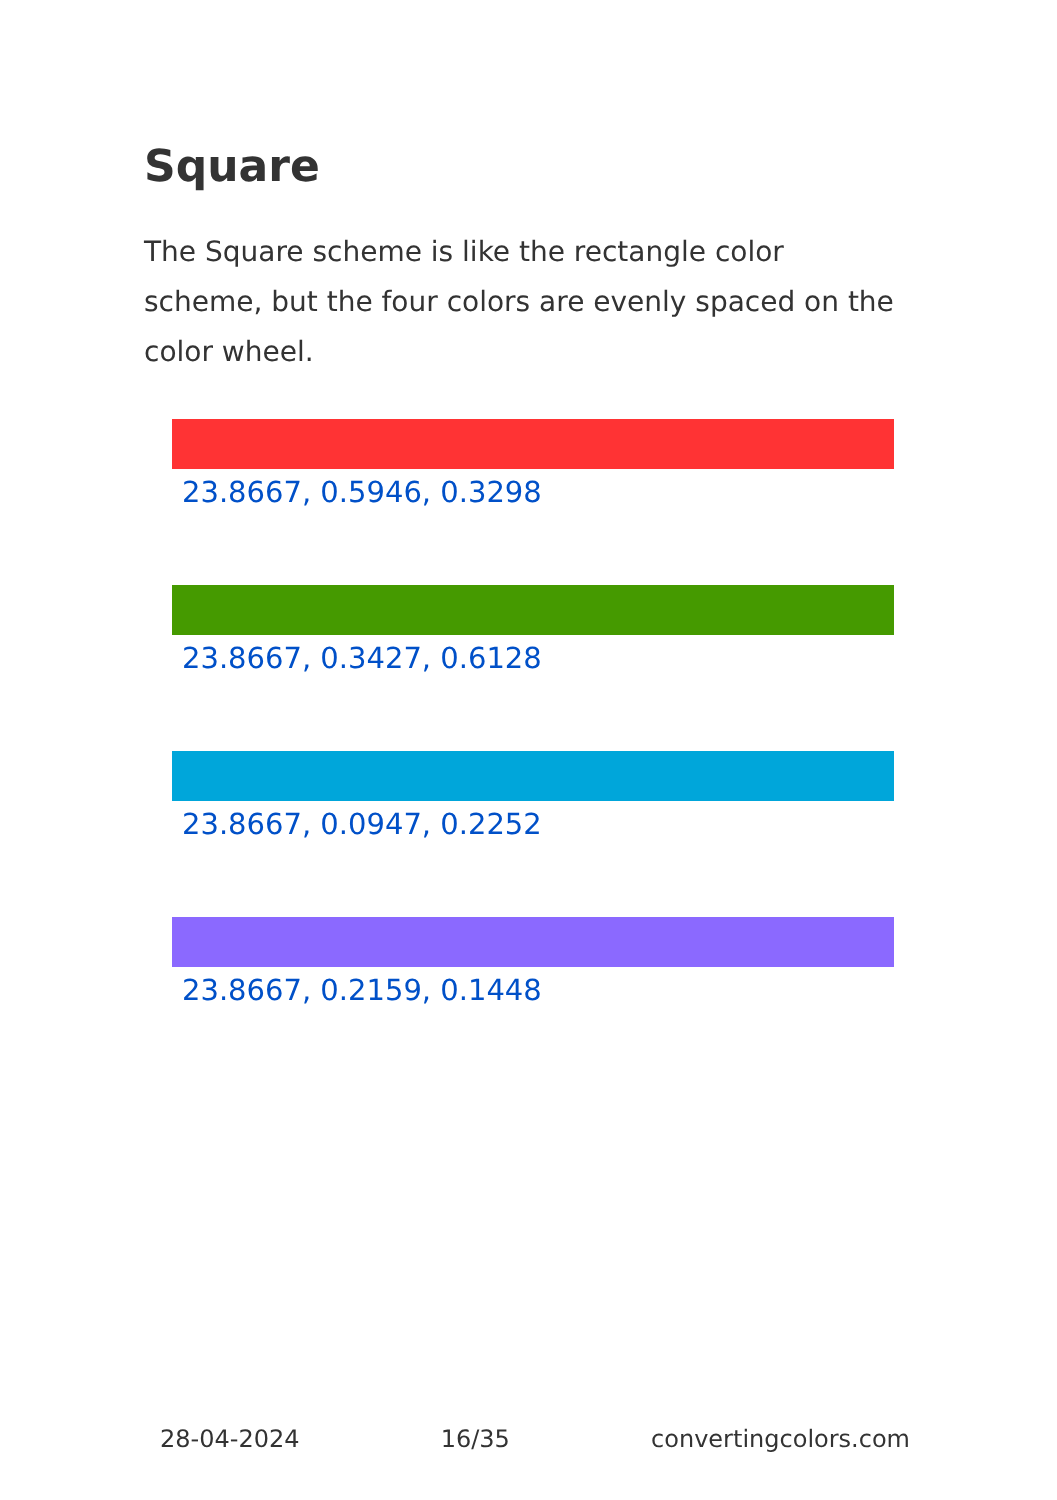Square
The Square scheme is like the rectangle color scheme, but the four colors are evenly spaced on the color wheel.
23.8667, 0.5946, 0.3298
23.8667, 0.3427, 0.6128
23.8667, 0.0947, 0.2252
23.8667, 0.2159, 0.1448
28-04-2024 16/35 convertingcolors.com